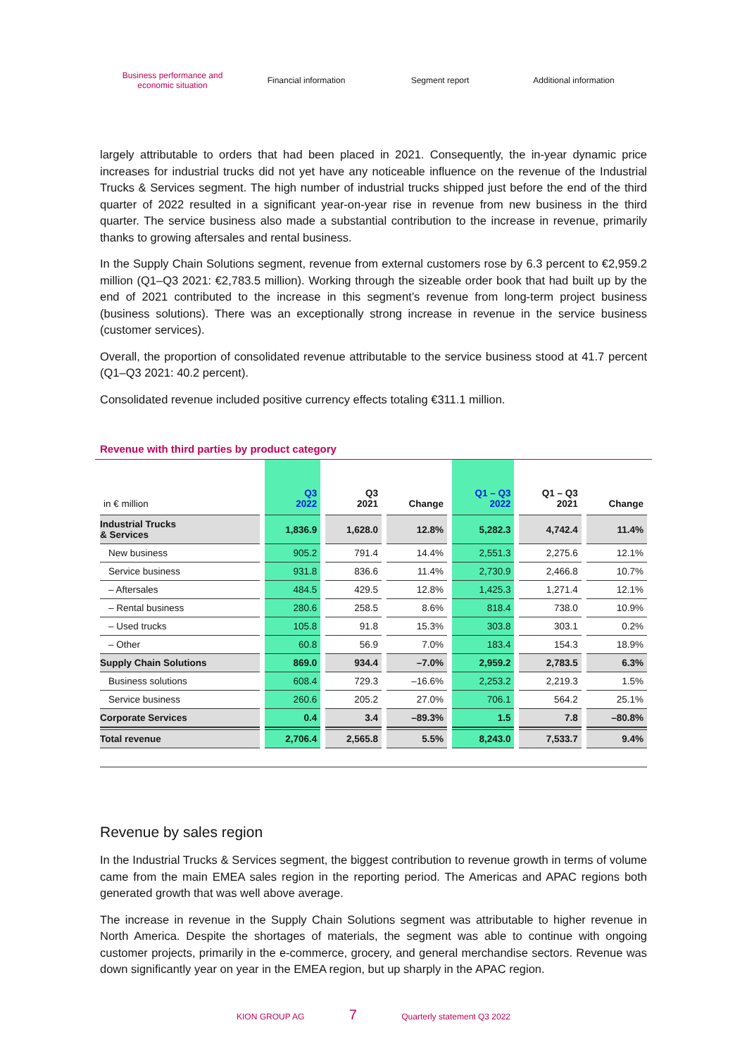Business performance and
economic situation
Financial information Segment report Additional information
largely attributable to orders that had been placed in 2021. Consequently, the in-year dynamic price increases for industrial trucks did not yet have any noticeable influence on the revenue of the Industrial Trucks & Services segment. The high number of industrial trucks shipped just before the end of the third quarter of 2022 resulted in a significant year-on-year rise in revenue from new business in the third quarter. The service business also made a substantial contribution to the increase in revenue, primarily thanks to growing aftersales and rental business.
In the Supply Chain Solutions segment, revenue from external customers rose by 6.3 percent to €2,959.2 million (Q1–Q3 2021: €2,783.5 million). Working through the sizeable order book that had built up by the end of 2021 contributed to the increase in this segment’s revenue from long-term project business (business solutions). There was an exceptionally strong increase in revenue in the service business (customer services).
Overall, the proportion of consolidated revenue attributable to the service business stood at 41.7 percent (Q1–Q3 2021: 40.2 percent).
Consolidated revenue included positive currency effects totaling €311.1 million.
Revenue with third parties by product category
| in € million | Q3 2022 | Q3 2021 | Change | Q1 – Q3 2022 | Q1 – Q3 2021 | Change |
| --- | --- | --- | --- | --- | --- | --- |
| Industrial Trucks & Services | 1,836.9 | 1,628.0 | 12.8% | 5,282.3 | 4,742.4 | 11.4% |
| New business | 905.2 | 791.4 | 14.4% | 2,551.3 | 2,275.6 | 12.1% |
| Service business | 931.8 | 836.6 | 11.4% | 2,730.9 | 2,466.8 | 10.7% |
| – Aftersales | 484.5 | 429.5 | 12.8% | 1,425.3 | 1,271.4 | 12.1% |
| – Rental business | 280.6 | 258.5 | 8.6% | 818.4 | 738.0 | 10.9% |
| – Used trucks | 105.8 | 91.8 | 15.3% | 303.8 | 303.1 | 0.2% |
| – Other | 60.8 | 56.9 | 7.0% | 183.4 | 154.3 | 18.9% |
| Supply Chain Solutions | 869.0 | 934.4 | –7.0% | 2,959.2 | 2,783.5 | 6.3% |
| Business solutions | 608.4 | 729.3 | –16.6% | 2,253.2 | 2,219.3 | 1.5% |
| Service business | 260.6 | 205.2 | 27.0% | 706.1 | 564.2 | 25.1% |
| Corporate Services | 0.4 | 3.4 | –89.3% | 1.5 | 7.8 | –80.8% |
| Total revenue | 2,706.4 | 2,565.8 | 5.5% | 8,243.0 | 7,533.7 | 9.4% |
Revenue by sales region
In the Industrial Trucks & Services segment, the biggest contribution to revenue growth in terms of volume came from the main EMEA sales region in the reporting period. The Americas and APAC regions both generated growth that was well above average.
The increase in revenue in the Supply Chain Solutions segment was attributable to higher revenue in North America. Despite the shortages of materials, the segment was able to continue with ongoing customer projects, primarily in the e-commerce, grocery, and general merchandise sectors. Revenue was down significantly year on year in the EMEA region, but up sharply in the APAC region.
KION GROUP AG 7 Quarterly statement Q3 2022